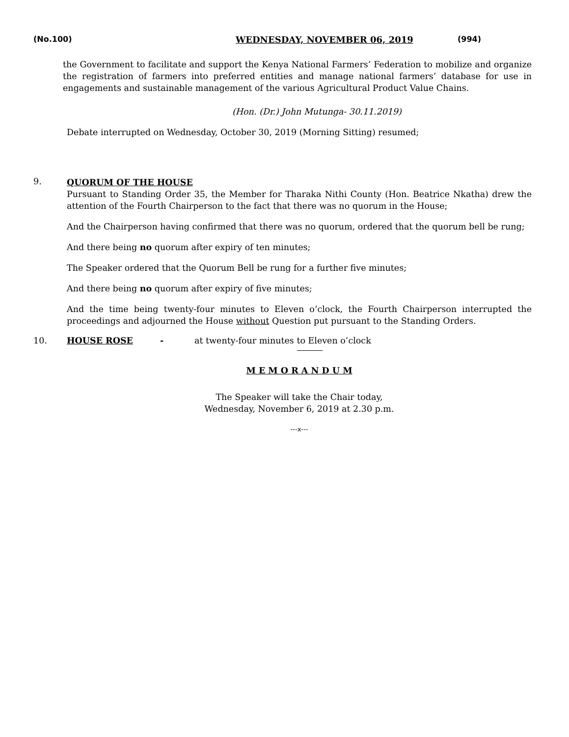(No.100) WEDNESDAY, NOVEMBER 06, 2019 (994)
the Government to facilitate and support the Kenya National Farmers’ Federation to mobilize and organize the registration of farmers into preferred entities and manage national farmers’ database for use in engagements and sustainable management of the various Agricultural Product Value Chains.
(Hon. (Dr.) John Mutunga- 30.11.2019)
Debate interrupted on Wednesday, October 30, 2019 (Morning Sitting) resumed;
9.
QUORUM OF THE HOUSE
Pursuant to Standing Order 35, the Member for Tharaka Nithi County (Hon. Beatrice Nkatha) drew the attention of the Fourth Chairperson to the fact that there was no quorum in the House;
And the Chairperson having confirmed that there was no quorum, ordered that the quorum bell be rung;
And there being no quorum after expiry of ten minutes;
The Speaker ordered that the Quorum Bell be rung for a further five minutes;
And there being no quorum after expiry of five minutes;
And the time being twenty-four minutes to Eleven o’clock, the Fourth Chairperson interrupted the proceedings and adjourned the House without Question put pursuant to the Standing Orders.
10. HOUSE ROSE - at twenty-four minutes to Eleven o’clock
M E M O R A N D U M
The Speaker will take the Chair today,
Wednesday, November 6, 2019 at 2.30 p.m.
---x---